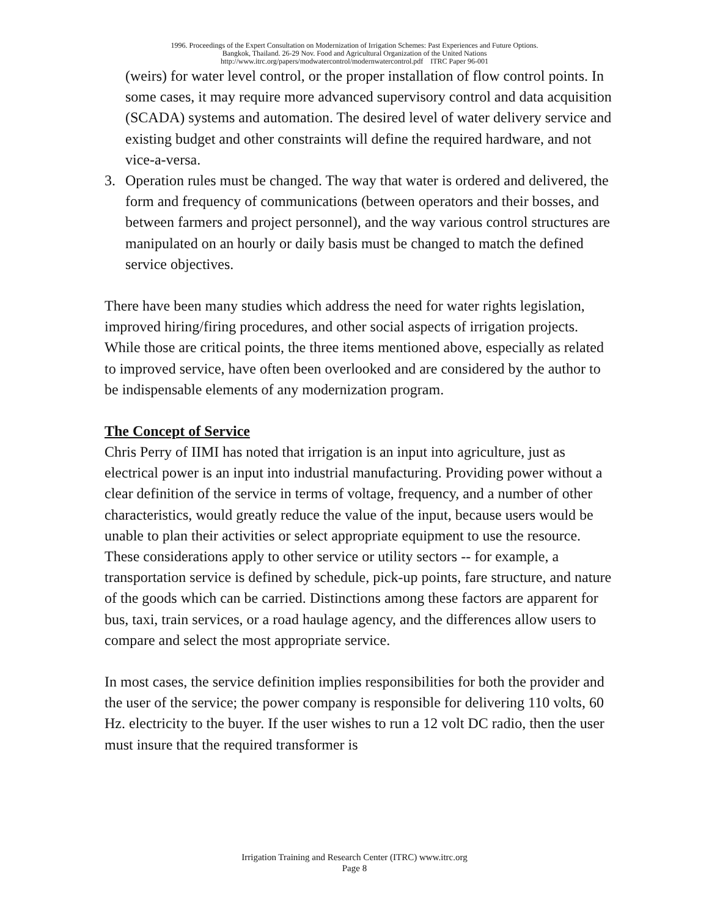1996. Proceedings of the Expert Consultation on Modernization of Irrigation Schemes: Past Experiences and Future Options.
Bangkok, Thailand. 26-29 Nov. Food and Agricultural Organization of the United Nations
http://www.itrc.org/papers/modwatercontrol/modernwatercontrol.pdf ITRC Paper 96-001
(weirs) for water level control, or the proper installation of flow control points. In some cases, it may require more advanced supervisory control and data acquisition (SCADA) systems and automation. The desired level of water delivery service and existing budget and other constraints will define the required hardware, and not vice-a-versa.
3. Operation rules must be changed. The way that water is ordered and delivered, the form and frequency of communications (between operators and their bosses, and between farmers and project personnel), and the way various control structures are manipulated on an hourly or daily basis must be changed to match the defined service objectives.
There have been many studies which address the need for water rights legislation, improved hiring/firing procedures, and other social aspects of irrigation projects. While those are critical points, the three items mentioned above, especially as related to improved service, have often been overlooked and are considered by the author to be indispensable elements of any modernization program.
The Concept of Service
Chris Perry of IIMI has noted that irrigation is an input into agriculture, just as electrical power is an input into industrial manufacturing. Providing power without a clear definition of the service in terms of voltage, frequency, and a number of other characteristics, would greatly reduce the value of the input, because users would be unable to plan their activities or select appropriate equipment to use the resource. These considerations apply to other service or utility sectors -- for example, a transportation service is defined by schedule, pick-up points, fare structure, and nature of the goods which can be carried. Distinctions among these factors are apparent for bus, taxi, train services, or a road haulage agency, and the differences allow users to compare and select the most appropriate service.
In most cases, the service definition implies responsibilities for both the provider and the user of the service; the power company is responsible for delivering 110 volts, 60 Hz. electricity to the buyer. If the user wishes to run a 12 volt DC radio, then the user must insure that the required transformer is
Irrigation Training and Research Center (ITRC) www.itrc.org
Page 8